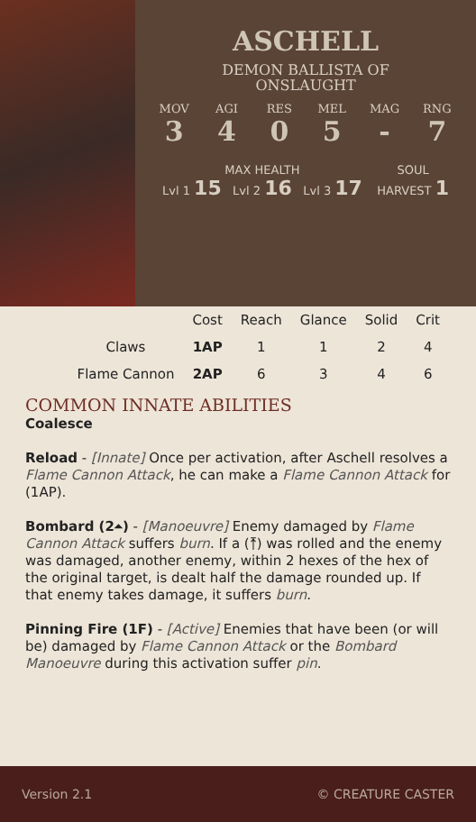ASCHELL
DEMON BALLISTA OF
ONSLAUGHT
MOV
3
AGI
4
RES
0
MEL
5
MAG
-
RNG
7
MAX HEALTH
Lvl 1 15 Lvl 2 16 Lvl 3 17
SOUL
HARVEST 1
| | Cost | Reach | Glance | Solid | Crit |
| --- | --- | --- | --- | --- | --- |
| Claws | 1AP | 1 | 1 | 2 | 4 |
| Flame Cannon | 2AP | 6 | 3 | 4 | 6 |
COMMON INNATE ABILITIES
Coalesce
Reload - [Innate] Once per activation, after Aschell resolves a Flame Cannon Attack, he can make a Flame Cannon Attack for (1AP).
Bombard (2⏶) - [Manoeuvre] Enemy damaged by Flame Cannon Attack suffers burn. If a (⤒) was rolled and the enemy was damaged, another enemy, within 2 hexes of the hex of the original target, is dealt half the damage rounded up. If that enemy takes damage, it suffers burn.
Pinning Fire (1F) - [Active] Enemies that have been (or will be) damaged by Flame Cannon Attack or the Bombard Manoeuvre during this activation suffer pin.
Version 2.1 © CREATURE CASTER